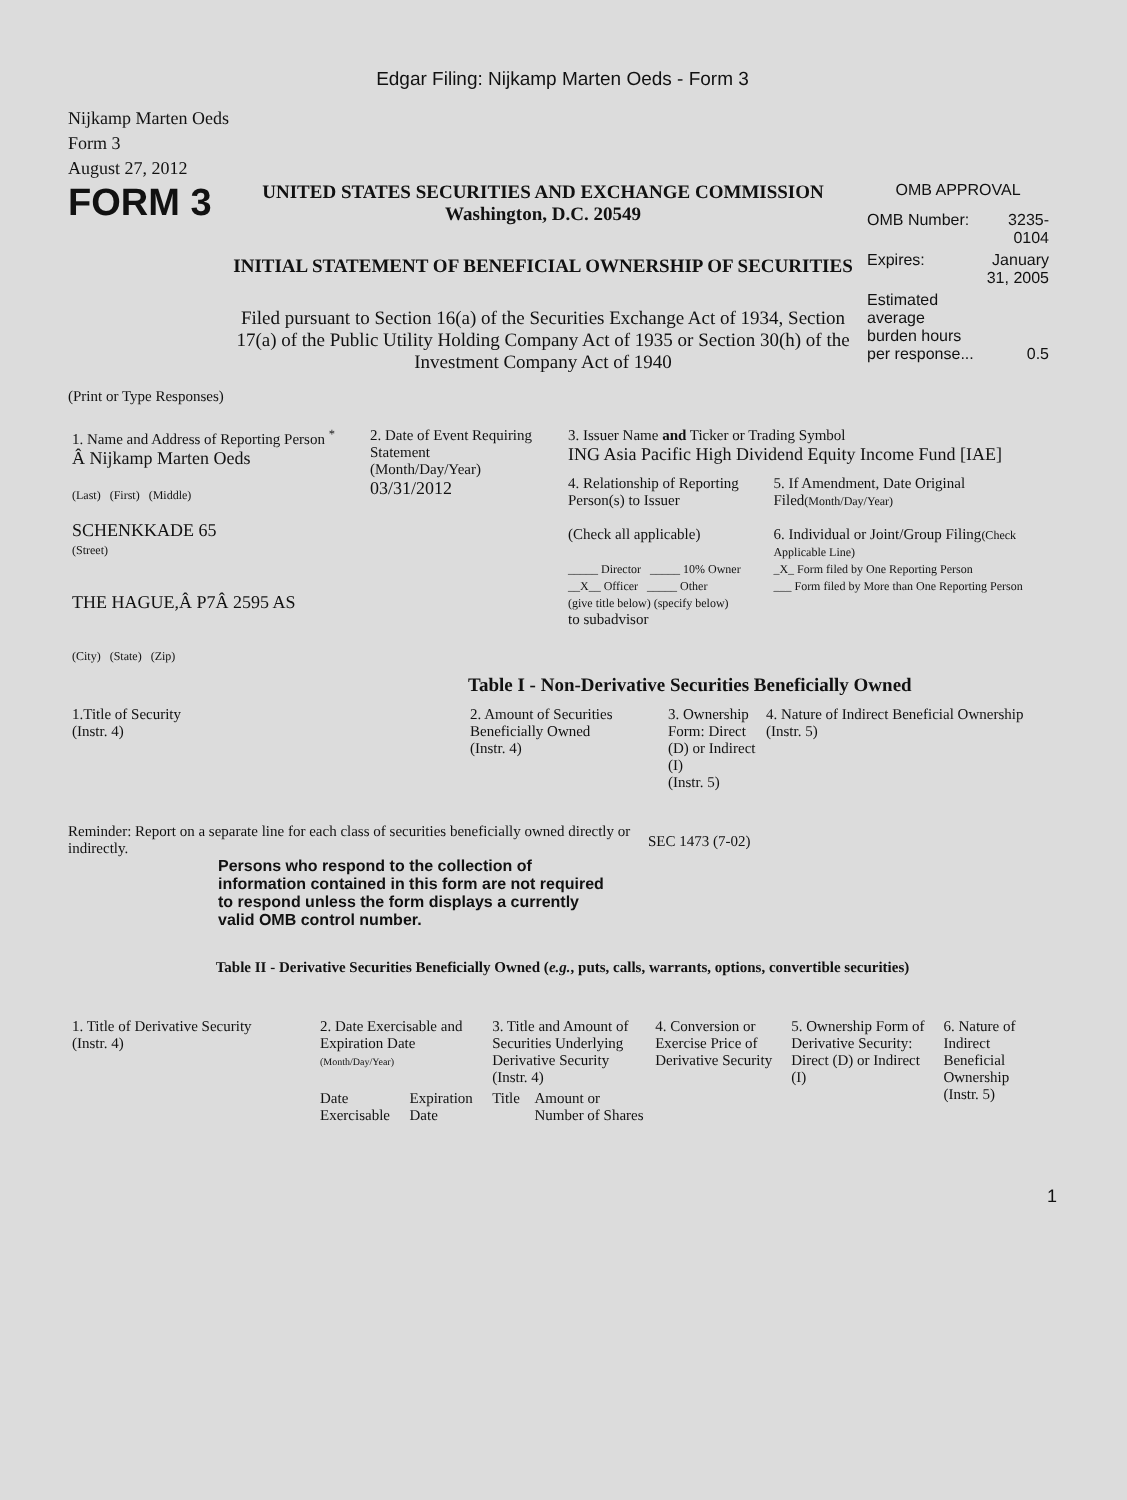Edgar Filing: Nijkamp Marten Oeds - Form 3
Nijkamp Marten Oeds
Form 3
August 27, 2012
FORM 3
UNITED STATES SECURITIES AND EXCHANGE COMMISSION
Washington, D.C. 20549
INITIAL STATEMENT OF BENEFICIAL OWNERSHIP OF SECURITIES
Filed pursuant to Section 16(a) of the Securities Exchange Act of 1934, Section 17(a) of the Public Utility Holding Company Act of 1935 or Section 30(h) of the Investment Company Act of 1940
OMB APPROVAL
| OMB Number: | 3235-0104 |
| Expires: | January 31, 2005 |
| Estimated average burden hours per response... | 0.5 |
(Print or Type Responses)
| 1. Name and Address of Reporting Person <sup>*</sup> Â Nijkamp Marten Oeds (Last) (First) (Middle) SCHENKKADE 65 (Street) THE HAGUE,Â P7Â 2595 AS (City) (State) (Zip) | 2. Date of Event Requiring Statement (Month/Day/Year) 03/31/2012 | 3. Issuer Name and Ticker or Trading Symbol ING Asia Pacific High Dividend Equity Income Fund [IAE] 4. Relationship of Reporting Person(s) to Issuer (Check all applicable) _____ Director _____ 10% Owner __X__ Officer _____ Other (give title below) (specify below) to subadvisor 5. If Amendment, Date Original Filed (Month/Day/Year) 6. Individual or Joint/Group Filing (Check Applicable Line) _X_ Form filed by One Reporting Person ___ Form filed by More than One Reporting Person |
Table I - Non-Derivative Securities Beneficially Owned
| 1.Title of Security (Instr. 4) | 2. Amount of Securities Beneficially Owned (Instr. 4) | 3. Ownership Form: Direct (D) or Indirect (I) (Instr. 5) | 4. Nature of Indirect Beneficial Ownership (Instr. 5) |
| --- | --- | --- | --- |
Reminder: Report on a separate line for each class of securities beneficially owned directly or indirectly.
SEC 1473 (7-02)
Persons who respond to the collection of information contained in this form are not required to respond unless the form displays a currently valid OMB control number.
Table II - Derivative Securities Beneficially Owned (e.g., puts, calls, warrants, options, convertible securities)
| 1. Title of Derivative Security (Instr. 4) | 2. Date Exercisable and Expiration Date (Month/Day/Year) | | 3. Title and Amount of Securities Underlying Derivative Security (Instr. 4) | | 4. Conversion or Exercise Price of Derivative Security | 5. Ownership Form of Derivative Security: Direct (D) or Indirect (I) | 6. Nature of Indirect Beneficial Ownership (Instr. 5) |
| --- | --- | --- | --- | --- | --- | --- | --- |
| | Date Exercisable | Expiration Date | Title | Amount or Number of Shares | | | |
1